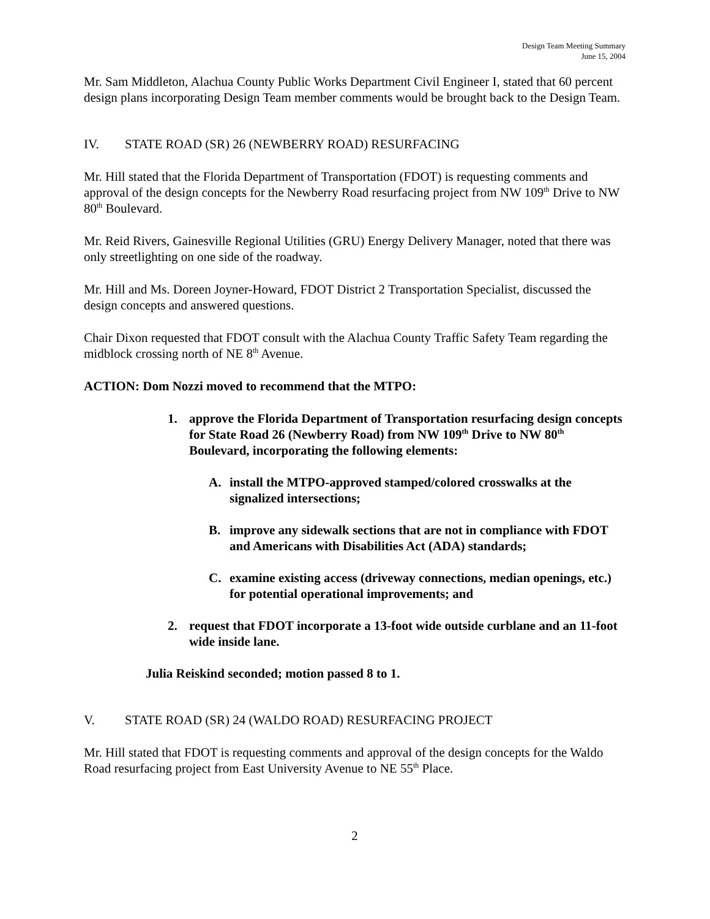Design Team Meeting Summary
June 15, 2004
Mr. Sam Middleton, Alachua County Public Works Department Civil Engineer I, stated that 60 percent design plans incorporating Design Team member comments would be brought back to the Design Team.
IV. STATE ROAD (SR) 26 (NEWBERRY ROAD) RESURFACING
Mr. Hill stated that the Florida Department of Transportation (FDOT) is requesting comments and approval of the design concepts for the Newberry Road resurfacing project from NW 109<sup>th</sup> Drive to NW 80<sup>th</sup> Boulevard.
Mr. Reid Rivers, Gainesville Regional Utilities (GRU) Energy Delivery Manager, noted that there was only streetlighting on one side of the roadway.
Mr. Hill and Ms. Doreen Joyner-Howard, FDOT District 2 Transportation Specialist, discussed the design concepts and answered questions.
Chair Dixon requested that FDOT consult with the Alachua County Traffic Safety Team regarding the midblock crossing north of NE 8<sup>th</sup> Avenue.
ACTION: Dom Nozzi moved to recommend that the MTPO:
1. approve the Florida Department of Transportation resurfacing design concepts for State Road 26 (Newberry Road) from NW 109<sup>th</sup> Drive to NW 80<sup>th</sup> Boulevard, incorporating the following elements:
A. install the MTPO-approved stamped/colored crosswalks at the signalized intersections;
B. improve any sidewalk sections that are not in compliance with FDOT and Americans with Disabilities Act (ADA) standards;
C. examine existing access (driveway connections, median openings, etc.) for potential operational improvements; and
2. request that FDOT incorporate a 13-foot wide outside curblane and an 11-foot wide inside lane.
Julia Reiskind seconded; motion passed 8 to 1.
V. STATE ROAD (SR) 24 (WALDO ROAD) RESURFACING PROJECT
Mr. Hill stated that FDOT is requesting comments and approval of the design concepts for the Waldo Road resurfacing project from East University Avenue to NE 55<sup>th</sup> Place.
2